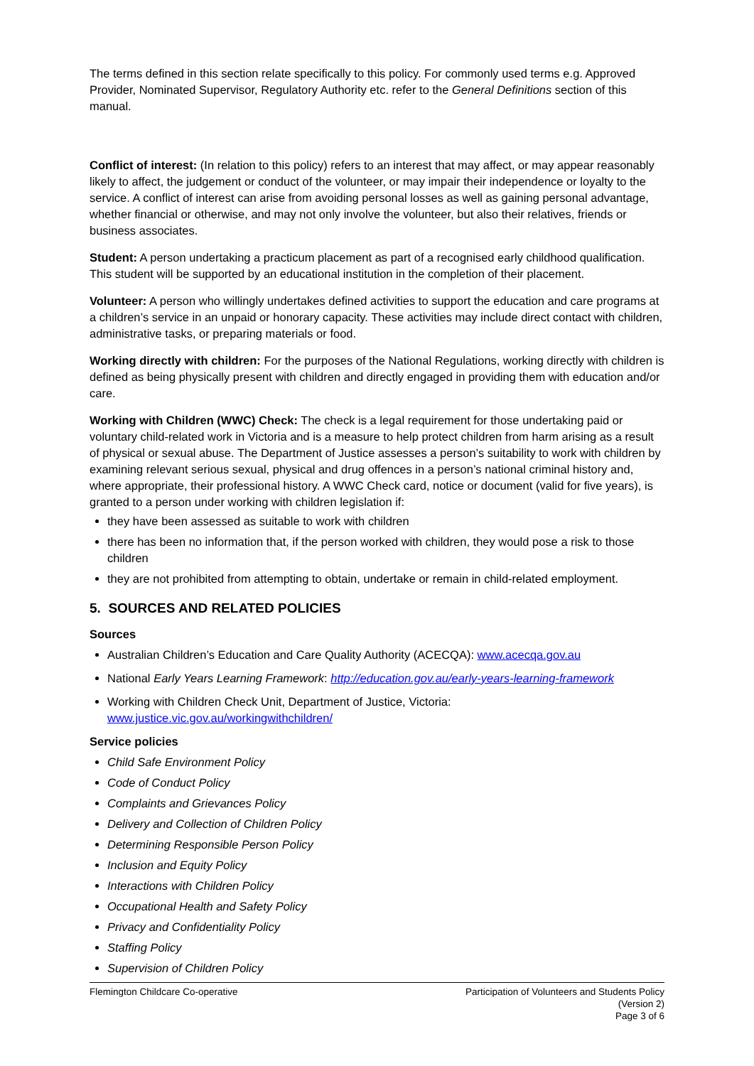The terms defined in this section relate specifically to this policy. For commonly used terms e.g. Approved Provider, Nominated Supervisor, Regulatory Authority etc. refer to the General Definitions section of this manual.
Conflict of interest: (In relation to this policy) refers to an interest that may affect, or may appear reasonably likely to affect, the judgement or conduct of the volunteer, or may impair their independence or loyalty to the service. A conflict of interest can arise from avoiding personal losses as well as gaining personal advantage, whether financial or otherwise, and may not only involve the volunteer, but also their relatives, friends or business associates.
Student: A person undertaking a practicum placement as part of a recognised early childhood qualification. This student will be supported by an educational institution in the completion of their placement.
Volunteer: A person who willingly undertakes defined activities to support the education and care programs at a children’s service in an unpaid or honorary capacity. These activities may include direct contact with children, administrative tasks, or preparing materials or food.
Working directly with children: For the purposes of the National Regulations, working directly with children is defined as being physically present with children and directly engaged in providing them with education and/or care.
Working with Children (WWC) Check: The check is a legal requirement for those undertaking paid or voluntary child-related work in Victoria and is a measure to help protect children from harm arising as a result of physical or sexual abuse. The Department of Justice assesses a person’s suitability to work with children by examining relevant serious sexual, physical and drug offences in a person’s national criminal history and, where appropriate, their professional history. A WWC Check card, notice or document (valid for five years), is granted to a person under working with children legislation if:
they have been assessed as suitable to work with children
there has been no information that, if the person worked with children, they would pose a risk to those children
they are not prohibited from attempting to obtain, undertake or remain in child-related employment.
5. SOURCES AND RELATED POLICIES
Sources
Australian Children’s Education and Care Quality Authority (ACECQA): www.acecqa.gov.au
National Early Years Learning Framework: http://education.gov.au/early-years-learning-framework
Working with Children Check Unit, Department of Justice, Victoria: www.justice.vic.gov.au/workingwithchildren/
Service policies
Child Safe Environment Policy
Code of Conduct Policy
Complaints and Grievances Policy
Delivery and Collection of Children Policy
Determining Responsible Person Policy
Inclusion and Equity Policy
Interactions with Children Policy
Occupational Health and Safety Policy
Privacy and Confidentiality Policy
Staffing Policy
Supervision of Children Policy
Flemington Childcare Co-operative
Participation of Volunteers and Students Policy
(Version 2)
Page 3 of 6